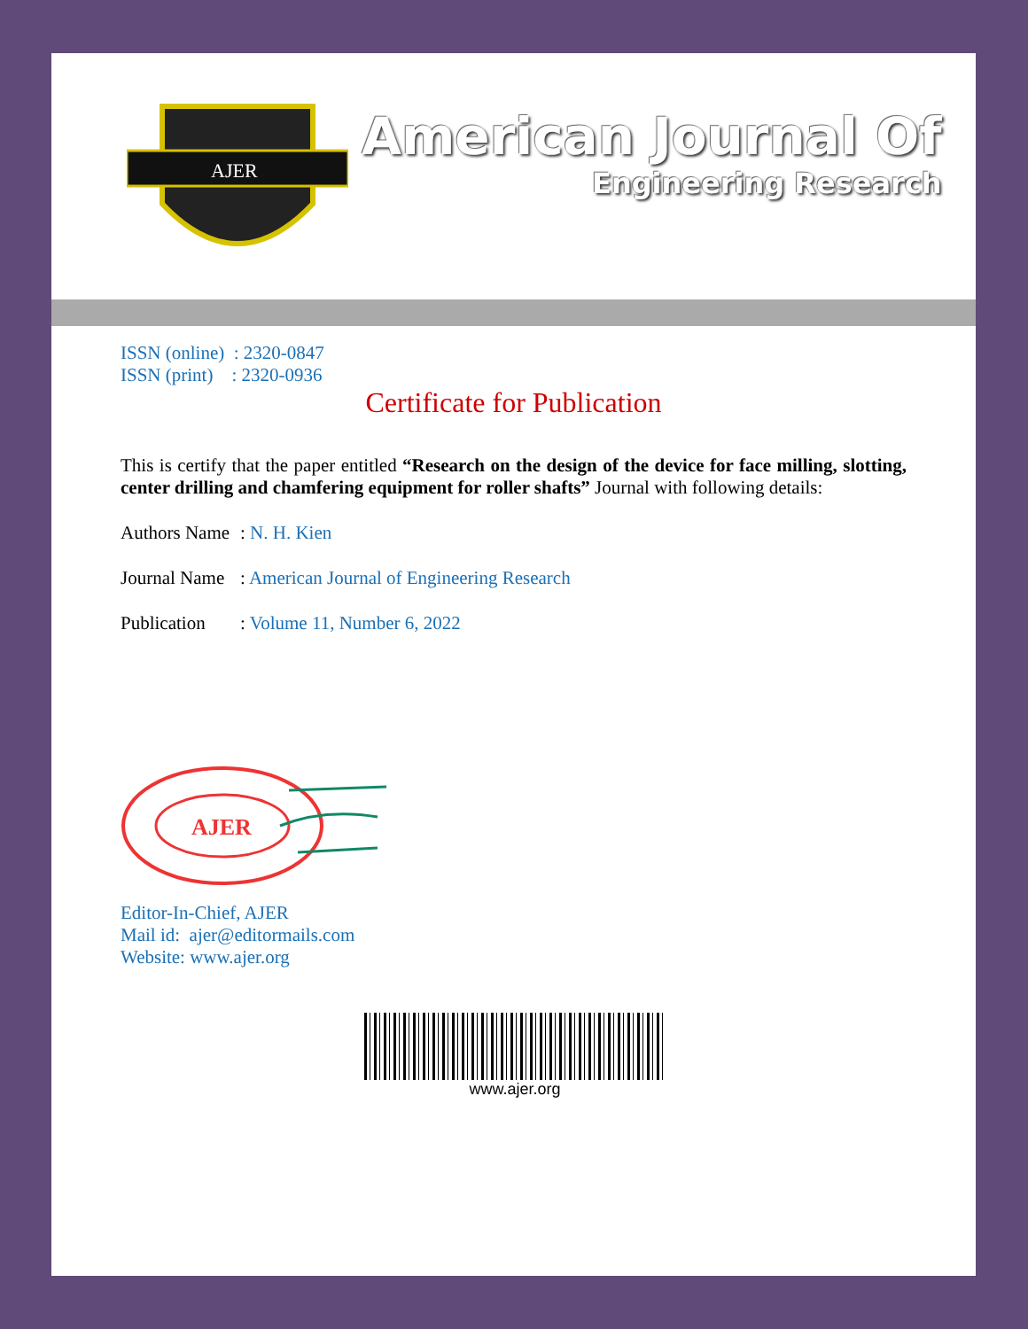AJER
American Journal Of
Engineering Research
ISSN (online) : 2320-0847
ISSN (print) : 2320-0936
Certificate for Publication
This is certify that the paper entitled “Research on the design of the device for face milling, slotting, center drilling and chamfering equipment for roller shafts” Journal with following details:
Authors Name: N. H. Kien
Journal Name: American Journal of Engineering Research
Publication: Volume 11, Number 6, 2022
AJER
Editor-In-Chief, AJER
Mail id: ajer@editormails.com
Website: www.ajer.org
www.ajer.org